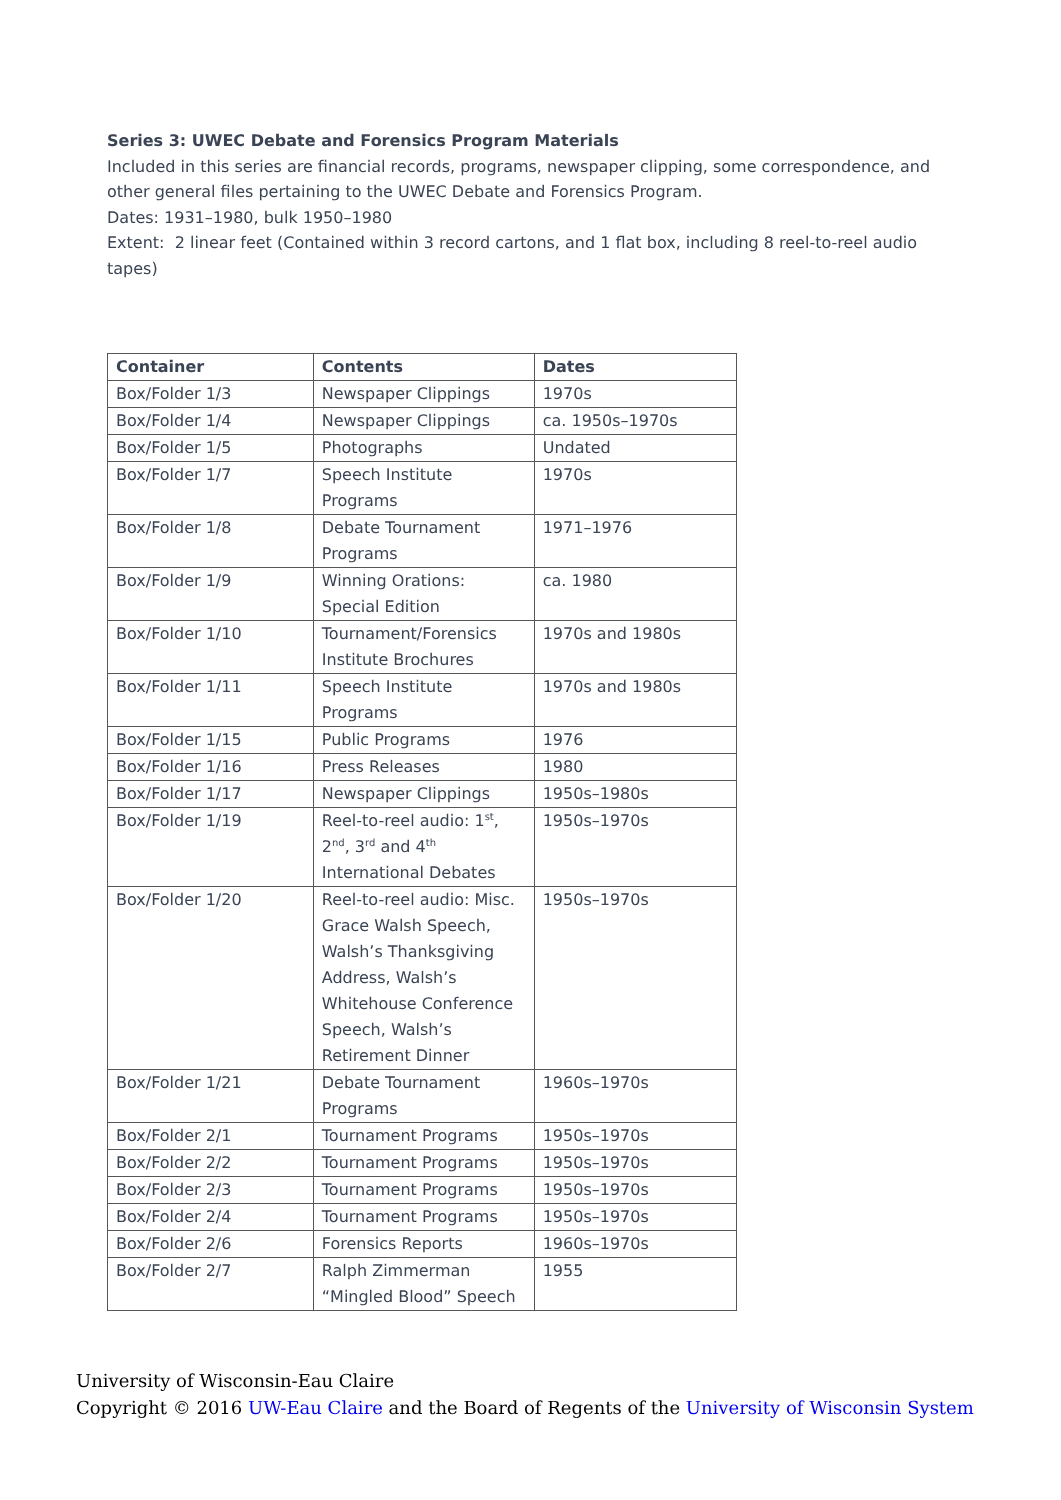Series 3: UWEC Debate and Forensics Program Materials
Included in this series are financial records, programs, newspaper clipping, some correspondence, and other general files pertaining to the UWEC Debate and Forensics Program.
Dates: 1931–1980, bulk 1950–1980
Extent: 2 linear feet (Contained within 3 record cartons, and 1 flat box, including 8 reel-to-reel audio tapes)
| Container | Contents | Dates |
| --- | --- | --- |
| Box/Folder 1/3 | Newspaper Clippings | 1970s |
| Box/Folder 1/4 | Newspaper Clippings | ca. 1950s–1970s |
| Box/Folder 1/5 | Photographs | Undated |
| Box/Folder 1/7 | Speech Institute Programs | 1970s |
| Box/Folder 1/8 | Debate Tournament Programs | 1971–1976 |
| Box/Folder 1/9 | Winning Orations: Special Edition | ca. 1980 |
| Box/Folder 1/10 | Tournament/Forensics Institute Brochures | 1970s and 1980s |
| Box/Folder 1/11 | Speech Institute Programs | 1970s and 1980s |
| Box/Folder 1/15 | Public Programs | 1976 |
| Box/Folder 1/16 | Press Releases | 1980 |
| Box/Folder 1/17 | Newspaper Clippings | 1950s–1980s |
| Box/Folder 1/19 | Reel-to-reel audio: 1<sup>st</sup>, 2<sup>nd</sup>, 3<sup>rd</sup> and 4<sup>th</sup> International Debates | 1950s–1970s |
| Box/Folder 1/20 | Reel-to-reel audio: Misc. Grace Walsh Speech, Walsh’s Thanksgiving Address, Walsh’s Whitehouse Conference Speech, Walsh’s Retirement Dinner | 1950s–1970s |
| Box/Folder 1/21 | Debate Tournament Programs | 1960s–1970s |
| Box/Folder 2/1 | Tournament Programs | 1950s–1970s |
| Box/Folder 2/2 | Tournament Programs | 1950s–1970s |
| Box/Folder 2/3 | Tournament Programs | 1950s–1970s |
| Box/Folder 2/4 | Tournament Programs | 1950s–1970s |
| Box/Folder 2/6 | Forensics Reports | 1960s–1970s |
| Box/Folder 2/7 | Ralph Zimmerman “Mingled Blood” Speech | 1955 |
University of Wisconsin-Eau Claire
Copyright © 2016 UW-Eau Claire and the Board of Regents of the University of Wisconsin System